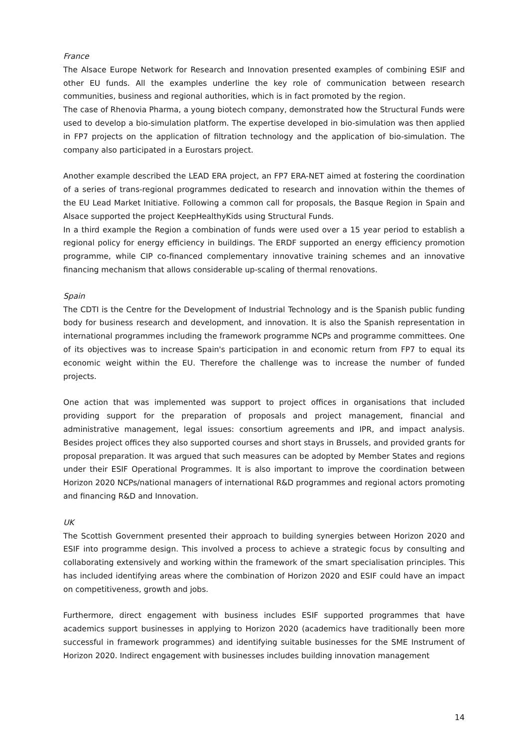France
The Alsace Europe Network for Research and Innovation presented examples of combining ESIF and other EU funds. All the examples underline the key role of communication between research communities, business and regional authorities, which is in fact promoted by the region.
The case of Rhenovia Pharma, a young biotech company, demonstrated how the Structural Funds were used to develop a bio-simulation platform. The expertise developed in bio-simulation was then applied in FP7 projects on the application of filtration technology and the application of bio-simulation. The company also participated in a Eurostars project.
Another example described the LEAD ERA project, an FP7 ERA-NET aimed at fostering the coordination of a series of trans-regional programmes dedicated to research and innovation within the themes of the EU Lead Market Initiative. Following a common call for proposals, the Basque Region in Spain and Alsace supported the project KeepHealthyKids using Structural Funds.
In a third example the Region a combination of funds were used over a 15 year period to establish a regional policy for energy efficiency in buildings. The ERDF supported an energy efficiency promotion programme, while CIP co-financed complementary innovative training schemes and an innovative financing mechanism that allows considerable up-scaling of thermal renovations.
Spain
The CDTI is the Centre for the Development of Industrial Technology and is the Spanish public funding body for business research and development, and innovation. It is also the Spanish representation in international programmes including the framework programme NCPs and programme committees. One of its objectives was to increase Spain's participation in and economic return from FP7 to equal its economic weight within the EU. Therefore the challenge was to increase the number of funded projects.
One action that was implemented was support to project offices in organisations that included providing support for the preparation of proposals and project management, financial and administrative management, legal issues: consortium agreements and IPR, and impact analysis. Besides project offices they also supported courses and short stays in Brussels, and provided grants for proposal preparation. It was argued that such measures can be adopted by Member States and regions under their ESIF Operational Programmes. It is also important to improve the coordination between Horizon 2020 NCPs/national managers of international R&D programmes and regional actors promoting and financing R&D and Innovation.
UK
The Scottish Government presented their approach to building synergies between Horizon 2020 and ESIF into programme design. This involved a process to achieve a strategic focus by consulting and collaborating extensively and working within the framework of the smart specialisation principles. This has included identifying areas where the combination of Horizon 2020 and ESIF could have an impact on competitiveness, growth and jobs.
Furthermore, direct engagement with business includes ESIF supported programmes that have academics support businesses in applying to Horizon 2020 (academics have traditionally been more successful in framework programmes) and identifying suitable businesses for the SME Instrument of Horizon 2020. Indirect engagement with businesses includes building innovation management
14